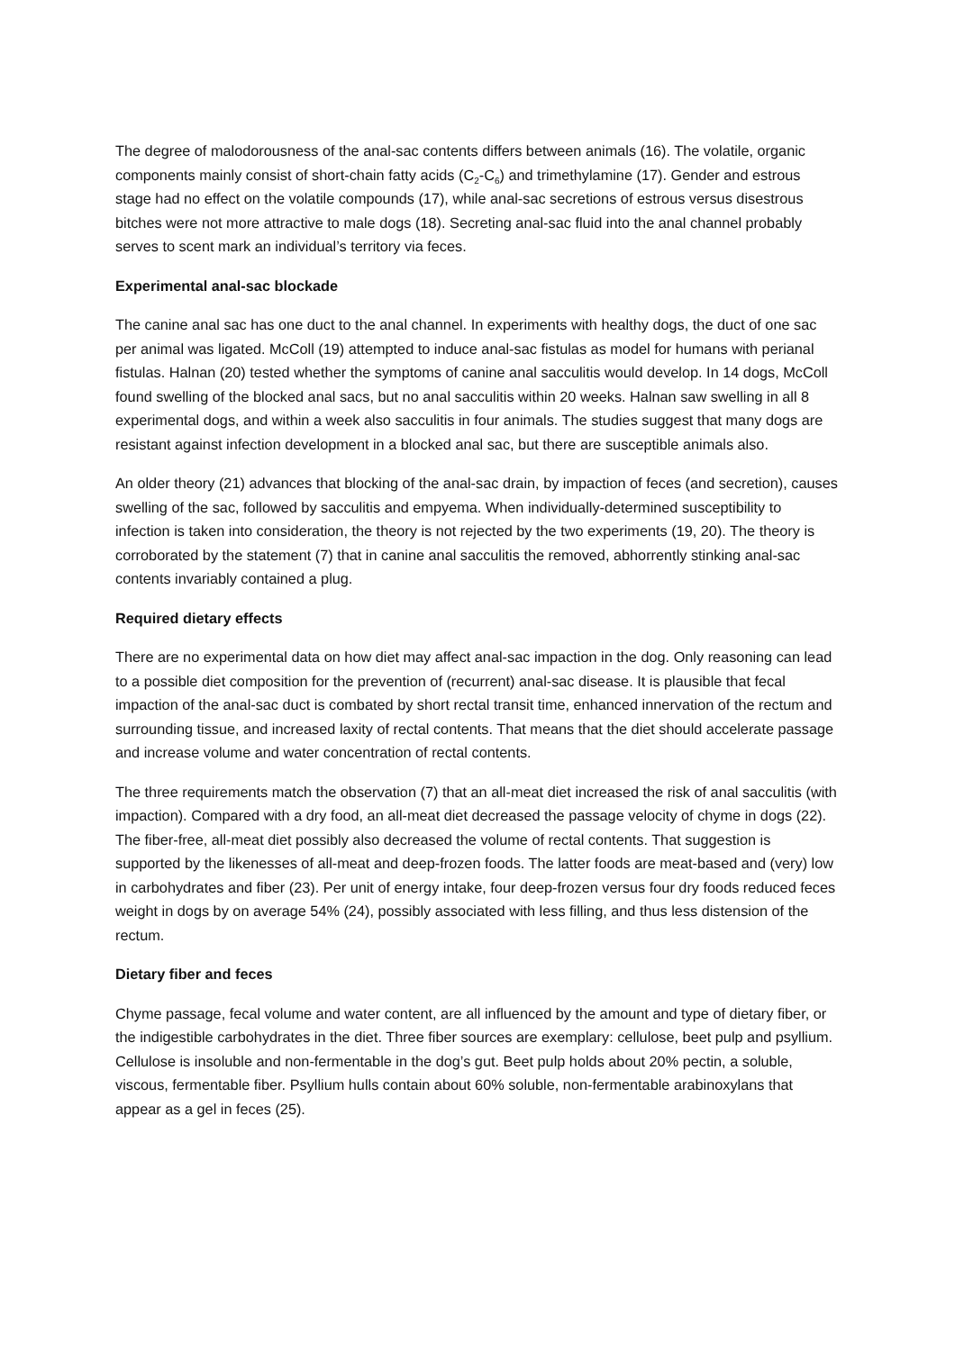The degree of malodorousness of the anal-sac contents differs between animals (16). The volatile, organic components mainly consist of short-chain fatty acids (C<sub>2</sub>-C<sub>6</sub>) and trimethylamine (17). Gender and estrous stage had no effect on the volatile compounds (17), while anal-sac secretions of estrous versus disestrous bitches were not more attractive to male dogs (18). Secreting anal-sac fluid into the anal channel probably serves to scent mark an individual’s territory via feces.
Experimental anal-sac blockade
The canine anal sac has one duct to the anal channel. In experiments with healthy dogs, the duct of one sac per animal was ligated. McColl (19) attempted to induce anal-sac fistulas as model for humans with perianal fistulas. Halnan (20) tested whether the symptoms of canine anal sacculitis would develop. In 14 dogs, McColl found swelling of the blocked anal sacs, but no anal sacculitis within 20 weeks. Halnan saw swelling in all 8 experimental dogs, and within a week also sacculitis in four animals. The studies suggest that many dogs are resistant against infection development in a blocked anal sac, but there are susceptible animals also.
An older theory (21) advances that blocking of the anal-sac drain, by impaction of feces (and secretion), causes swelling of the sac, followed by sacculitis and empyema. When individually-determined susceptibility to infection is taken into consideration, the theory is not rejected by the two experiments (19, 20). The theory is corroborated by the statement (7) that in canine anal sacculitis the removed, abhorrently stinking anal-sac contents invariably contained a plug.
Required dietary effects
There are no experimental data on how diet may affect anal-sac impaction in the dog. Only reasoning can lead to a possible diet composition for the prevention of (recurrent) anal-sac disease. It is plausible that fecal impaction of the anal-sac duct is combated by short rectal transit time, enhanced innervation of the rectum and surrounding tissue, and increased laxity of rectal contents. That means that the diet should accelerate passage and increase volume and water concentration of rectal contents.
The three requirements match the observation (7) that an all-meat diet increased the risk of anal sacculitis (with impaction). Compared with a dry food, an all-meat diet decreased the passage velocity of chyme in dogs (22). The fiber-free, all-meat diet possibly also decreased the volume of rectal contents. That suggestion is supported by the likenesses of all-meat and deep-frozen foods. The latter foods are meat-based and (very) low in carbohydrates and fiber (23). Per unit of energy intake, four deep-frozen versus four dry foods reduced feces weight in dogs by on average 54% (24), possibly associated with less filling, and thus less distension of the rectum.
Dietary fiber and feces
Chyme passage, fecal volume and water content, are all influenced by the amount and type of dietary fiber, or the indigestible carbohydrates in the diet. Three fiber sources are exemplary: cellulose, beet pulp and psyllium. Cellulose is insoluble and non-fermentable in the dog’s gut. Beet pulp holds about 20% pectin, a soluble, viscous, fermentable fiber. Psyllium hulls contain about 60% soluble, non-fermentable arabinoxylans that appear as a gel in feces (25).